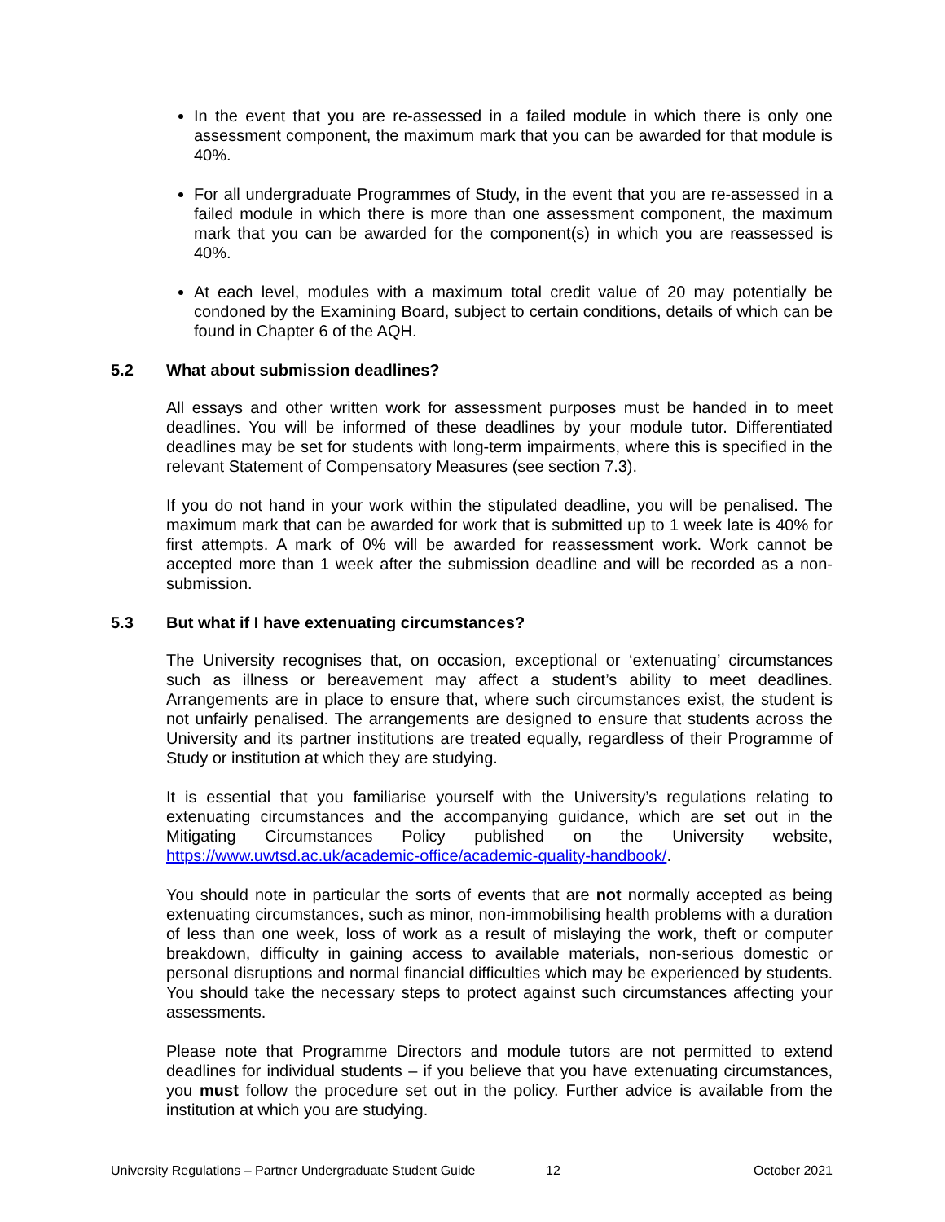In the event that you are re-assessed in a failed module in which there is only one assessment component, the maximum mark that you can be awarded for that module is 40%.
For all undergraduate Programmes of Study, in the event that you are re-assessed in a failed module in which there is more than one assessment component, the maximum mark that you can be awarded for the component(s) in which you are reassessed is 40%.
At each level, modules with a maximum total credit value of 20 may potentially be condoned by the Examining Board, subject to certain conditions, details of which can be found in Chapter 6 of the AQH.
5.2 What about submission deadlines?
All essays and other written work for assessment purposes must be handed in to meet deadlines. You will be informed of these deadlines by your module tutor. Differentiated deadlines may be set for students with long-term impairments, where this is specified in the relevant Statement of Compensatory Measures (see section 7.3).
If you do not hand in your work within the stipulated deadline, you will be penalised. The maximum mark that can be awarded for work that is submitted up to 1 week late is 40% for first attempts. A mark of 0% will be awarded for reassessment work. Work cannot be accepted more than 1 week after the submission deadline and will be recorded as a non-submission.
5.3 But what if I have extenuating circumstances?
The University recognises that, on occasion, exceptional or ‘extenuating’ circumstances such as illness or bereavement may affect a student’s ability to meet deadlines. Arrangements are in place to ensure that, where such circumstances exist, the student is not unfairly penalised. The arrangements are designed to ensure that students across the University and its partner institutions are treated equally, regardless of their Programme of Study or institution at which they are studying.
It is essential that you familiarise yourself with the University’s regulations relating to extenuating circumstances and the accompanying guidance, which are set out in the Mitigating Circumstances Policy published on the University website, https://www.uwtsd.ac.uk/academic-office/academic-quality-handbook/.
You should note in particular the sorts of events that are not normally accepted as being extenuating circumstances, such as minor, non-immobilising health problems with a duration of less than one week, loss of work as a result of mislaying the work, theft or computer breakdown, difficulty in gaining access to available materials, non-serious domestic or personal disruptions and normal financial difficulties which may be experienced by students. You should take the necessary steps to protect against such circumstances affecting your assessments.
Please note that Programme Directors and module tutors are not permitted to extend deadlines for individual students – if you believe that you have extenuating circumstances, you must follow the procedure set out in the policy. Further advice is available from the institution at which you are studying.
University Regulations – Partner Undergraduate Student Guide 12 October 2021